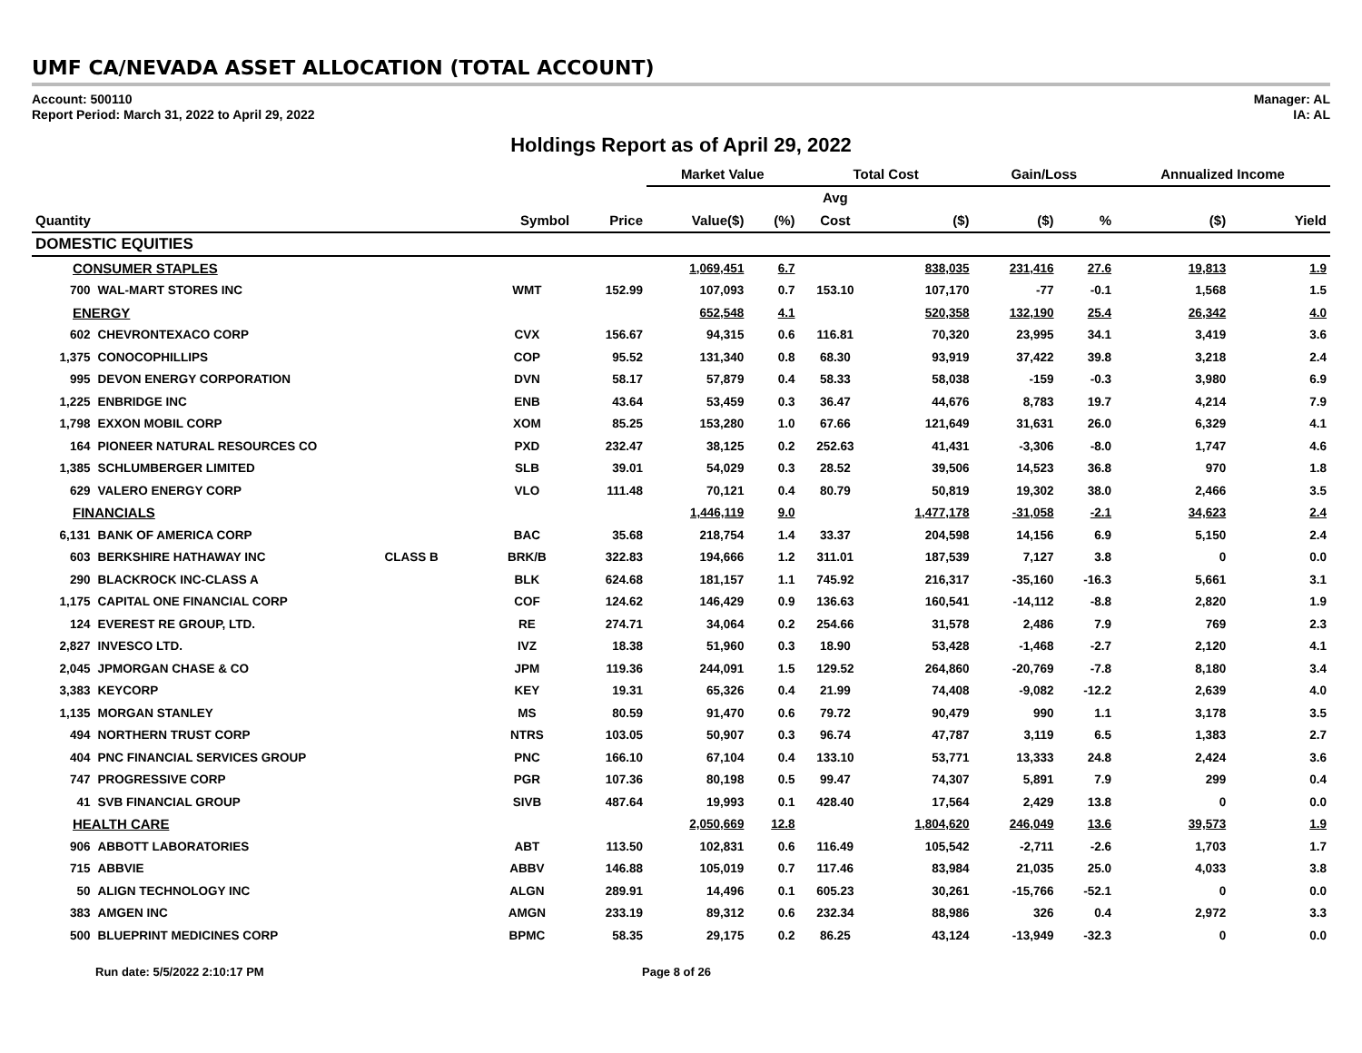UMF CA/NEVADA ASSET ALLOCATION (TOTAL ACCOUNT)
Account: 500110
Report Period: March 31, 2022 to April 29, 2022
Manager: AL
IA: AL
Holdings Report as of April 29, 2022
| | | | | | Market Value | | Total Cost | | Gain/Loss | | Annualized Income | |
| --- | --- | --- | --- | --- | --- | --- | --- | --- | --- | --- | --- | --- |
| | | | | | | | Avg | | | | | |
| Quantity | | | Symbol | Price | Value($) | (%) | Cost | ($) | ($) | % | ($) | Yield |
| DOMESTIC EQUITIES | | | | | | | | | | | | |
| CONSUMER STAPLES | | | | | 1,069,451 | 6.7 | | 838,035 | 231,416 | 27.6 | 19,813 | 1.9 |
| 700 | WAL-MART STORES INC | | WMT | 152.99 | 107,093 | 0.7 | 153.10 | 107,170 | -77 | -0.1 | 1,568 | 1.5 |
| ENERGY | | | | | 652,548 | 4.1 | | 520,358 | 132,190 | 25.4 | 26,342 | 4.0 |
| 602 | CHEVRONTEXACO CORP | | CVX | 156.67 | 94,315 | 0.6 | 116.81 | 70,320 | 23,995 | 34.1 | 3,419 | 3.6 |
| 1,375 | CONOCOPHILLIPS | | COP | 95.52 | 131,340 | 0.8 | 68.30 | 93,919 | 37,422 | 39.8 | 3,218 | 2.4 |
| 995 | DEVON ENERGY CORPORATION | | DVN | 58.17 | 57,879 | 0.4 | 58.33 | 58,038 | -159 | -0.3 | 3,980 | 6.9 |
| 1,225 | ENBRIDGE INC | | ENB | 43.64 | 53,459 | 0.3 | 36.47 | 44,676 | 8,783 | 19.7 | 4,214 | 7.9 |
| 1,798 | EXXON MOBIL CORP | | XOM | 85.25 | 153,280 | 1.0 | 67.66 | 121,649 | 31,631 | 26.0 | 6,329 | 4.1 |
| 164 | PIONEER NATURAL RESOURCES CO | | PXD | 232.47 | 38,125 | 0.2 | 252.63 | 41,431 | -3,306 | -8.0 | 1,747 | 4.6 |
| 1,385 | SCHLUMBERGER LIMITED | | SLB | 39.01 | 54,029 | 0.3 | 28.52 | 39,506 | 14,523 | 36.8 | 970 | 1.8 |
| 629 | VALERO ENERGY CORP | | VLO | 111.48 | 70,121 | 0.4 | 80.79 | 50,819 | 19,302 | 38.0 | 2,466 | 3.5 |
| FINANCIALS | | | | | 1,446,119 | 9.0 | | 1,477,178 | -31,058 | -2.1 | 34,623 | 2.4 |
| 6,131 | BANK OF AMERICA CORP | | BAC | 35.68 | 218,754 | 1.4 | 33.37 | 204,598 | 14,156 | 6.9 | 5,150 | 2.4 |
| 603 | BERKSHIRE HATHAWAY INC | CLASS B | BRK/B | 322.83 | 194,666 | 1.2 | 311.01 | 187,539 | 7,127 | 3.8 | 0 | 0.0 |
| 290 | BLACKROCK INC-CLASS A | | BLK | 624.68 | 181,157 | 1.1 | 745.92 | 216,317 | -35,160 | -16.3 | 5,661 | 3.1 |
| 1,175 | CAPITAL ONE FINANCIAL CORP | | COF | 124.62 | 146,429 | 0.9 | 136.63 | 160,541 | -14,112 | -8.8 | 2,820 | 1.9 |
| 124 | EVEREST RE GROUP, LTD. | | RE | 274.71 | 34,064 | 0.2 | 254.66 | 31,578 | 2,486 | 7.9 | 769 | 2.3 |
| 2,827 | INVESCO LTD. | | IVZ | 18.38 | 51,960 | 0.3 | 18.90 | 53,428 | -1,468 | -2.7 | 2,120 | 4.1 |
| 2,045 | JPMORGAN CHASE & CO | | JPM | 119.36 | 244,091 | 1.5 | 129.52 | 264,860 | -20,769 | -7.8 | 8,180 | 3.4 |
| 3,383 | KEYCORP | | KEY | 19.31 | 65,326 | 0.4 | 21.99 | 74,408 | -9,082 | -12.2 | 2,639 | 4.0 |
| 1,135 | MORGAN STANLEY | | MS | 80.59 | 91,470 | 0.6 | 79.72 | 90,479 | 990 | 1.1 | 3,178 | 3.5 |
| 494 | NORTHERN TRUST CORP | | NTRS | 103.05 | 50,907 | 0.3 | 96.74 | 47,787 | 3,119 | 6.5 | 1,383 | 2.7 |
| 404 | PNC FINANCIAL SERVICES GROUP | | PNC | 166.10 | 67,104 | 0.4 | 133.10 | 53,771 | 13,333 | 24.8 | 2,424 | 3.6 |
| 747 | PROGRESSIVE CORP | | PGR | 107.36 | 80,198 | 0.5 | 99.47 | 74,307 | 5,891 | 7.9 | 299 | 0.4 |
| 41 | SVB FINANCIAL GROUP | | SIVB | 487.64 | 19,993 | 0.1 | 428.40 | 17,564 | 2,429 | 13.8 | 0 | 0.0 |
| HEALTH CARE | | | | | 2,050,669 | 12.8 | | 1,804,620 | 246,049 | 13.6 | 39,573 | 1.9 |
| 906 | ABBOTT LABORATORIES | | ABT | 113.50 | 102,831 | 0.6 | 116.49 | 105,542 | -2,711 | -2.6 | 1,703 | 1.7 |
| 715 | ABBVIE | | ABBV | 146.88 | 105,019 | 0.7 | 117.46 | 83,984 | 21,035 | 25.0 | 4,033 | 3.8 |
| 50 | ALIGN TECHNOLOGY INC | | ALGN | 289.91 | 14,496 | 0.1 | 605.23 | 30,261 | -15,766 | -52.1 | 0 | 0.0 |
| 383 | AMGEN INC | | AMGN | 233.19 | 89,312 | 0.6 | 232.34 | 88,986 | 326 | 0.4 | 2,972 | 3.3 |
| 500 | BLUEPRINT MEDICINES CORP | | BPMC | 58.35 | 29,175 | 0.2 | 86.25 | 43,124 | -13,949 | -32.3 | 0 | 0.0 |
Run date: 5/5/2022 2:10:17 PM Page 8 of 26